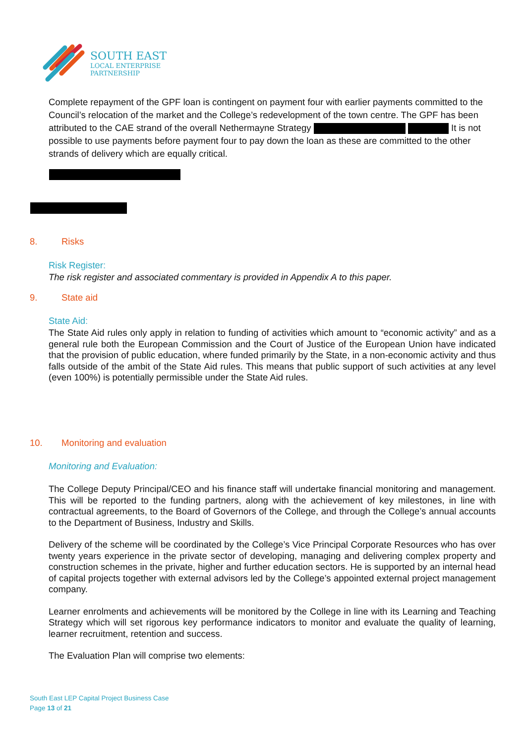SOUTH EAST
LOCAL ENTERPRISE
PARTNERSHIP
Complete repayment of the GPF loan is contingent on payment four with earlier payments committed to the Council’s relocation of the market and the College’s redevelopment of the town centre. The GPF has been attributed to the CAE strand of the overall Nethermayne Strategy It is not possible to use payments before payment four to pay down the loan as these are committed to the other strands of delivery which are equally critical.
8. Risks
Risk Register:
The risk register and associated commentary is provided in Appendix A to this paper.
9. State aid
State Aid:
The State Aid rules only apply in relation to funding of activities which amount to “economic activity” and as a general rule both the European Commission and the Court of Justice of the European Union have indicated that the provision of public education, where funded primarily by the State, in a non-economic activity and thus falls outside of the ambit of the State Aid rules. This means that public support of such activities at any level (even 100%) is potentially permissible under the State Aid rules.
10. Monitoring and evaluation
Monitoring and Evaluation:
The College Deputy Principal/CEO and his finance staff will undertake financial monitoring and management. This will be reported to the funding partners, along with the achievement of key milestones, in line with contractual agreements, to the Board of Governors of the College, and through the College’s annual accounts to the Department of Business, Industry and Skills.
Delivery of the scheme will be coordinated by the College’s Vice Principal Corporate Resources who has over twenty years experience in the private sector of developing, managing and delivering complex property and construction schemes in the private, higher and further education sectors. He is supported by an internal head of capital projects together with external advisors led by the College’s appointed external project management company.
Learner enrolments and achievements will be monitored by the College in line with its Learning and Teaching Strategy which will set rigorous key performance indicators to monitor and evaluate the quality of learning, learner recruitment, retention and success.
The Evaluation Plan will comprise two elements:
South East LEP Capital Project Business Case
Page 13 of 21